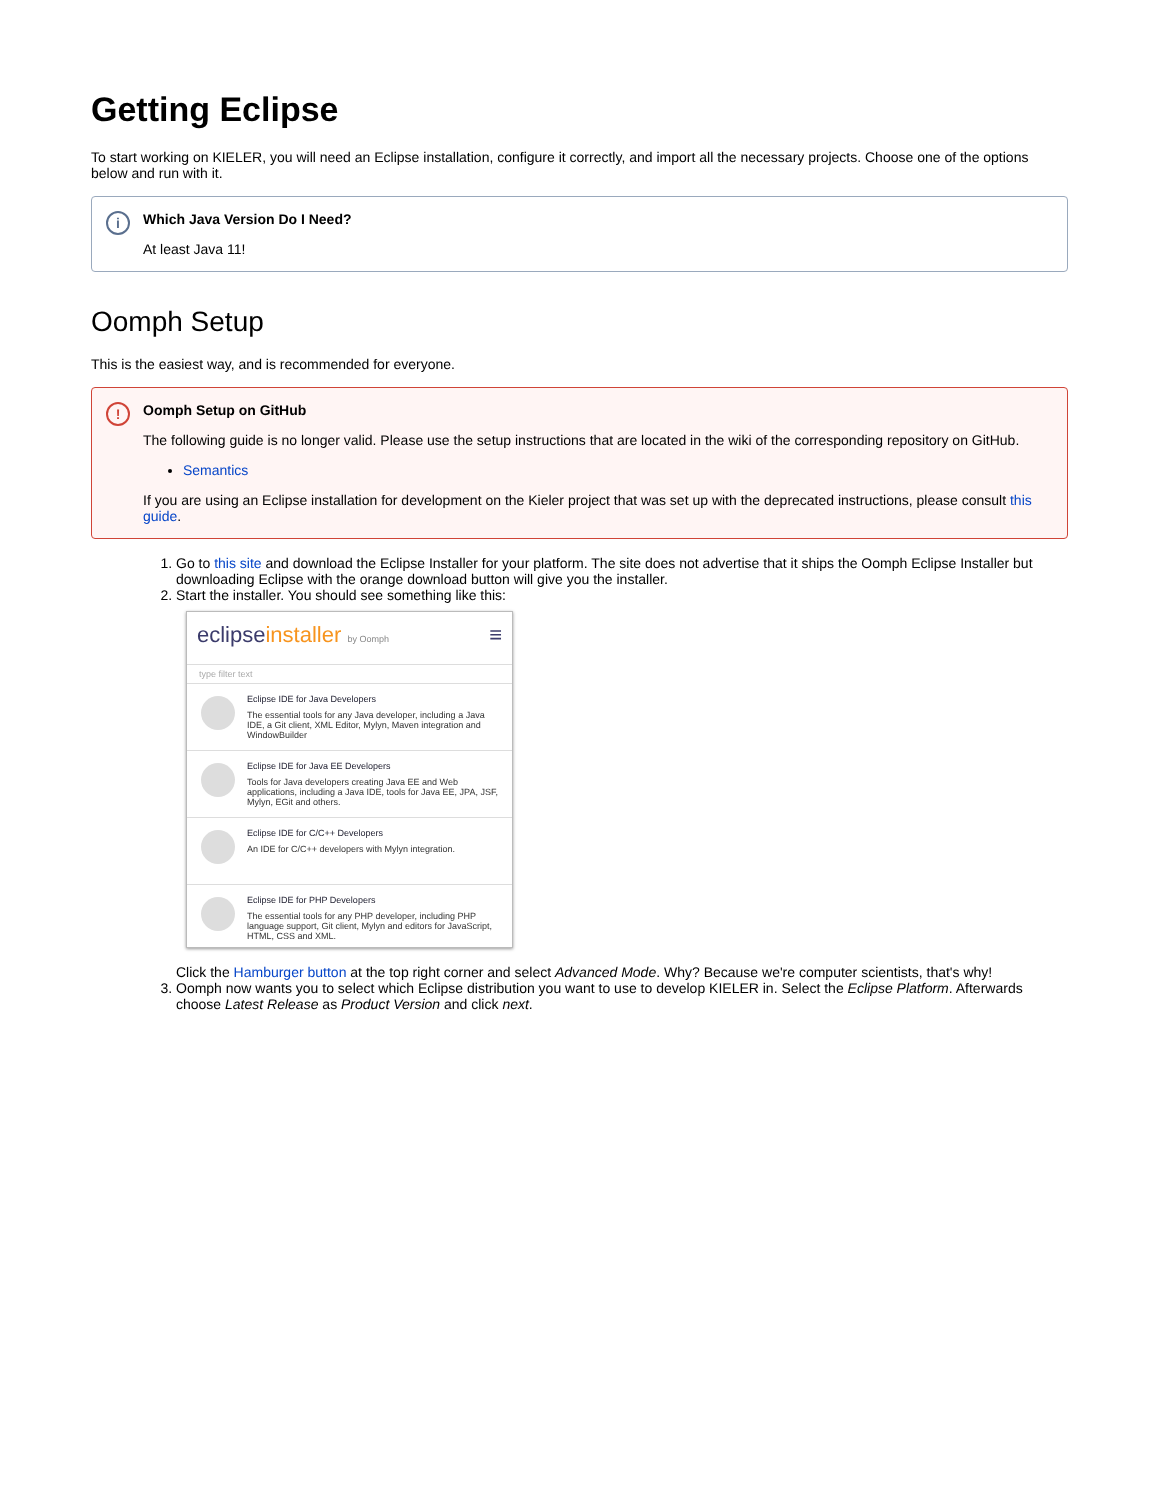Getting Eclipse
To start working on KIELER, you will need an Eclipse installation, configure it correctly, and import all the necessary projects. Choose one of the options below and run with it.
i
Which Java Version Do I Need?
At least Java 11!
Oomph Setup
This is the easiest way, and is recommended for everyone.
!
Oomph Setup on GitHub
The following guide is no longer valid. Please use the setup instructions that are located in the wiki of the corresponding repository on GitHub.
Semantics
If you are using an Eclipse installation for development on the Kieler project that was set up with the deprecated instructions, please consult this guide.
1. Go to this site and download the Eclipse Installer for your platform. The site does not advertise that it ships the Oomph Eclipse Installer but downloading Eclipse with the orange download button will give you the installer.
2. Start the installer. You should see something like this:
eclipseinstaller by Oomph ≡
type filter text
Eclipse IDE for Java Developers
The essential tools for any Java developer, including a Java IDE, a Git client, XML Editor, Mylyn, Maven integration and WindowBuilder
Eclipse IDE for Java EE Developers
Tools for Java developers creating Java EE and Web applications, including a Java IDE, tools for Java EE, JPA, JSF, Mylyn, EGit and others.
Eclipse IDE for C/C++ Developers
An IDE for C/C++ developers with Mylyn integration.
Eclipse IDE for PHP Developers
The essential tools for any PHP developer, including PHP language support, Git client, Mylyn and editors for JavaScript, HTML, CSS and XML.
Click the Hamburger button at the top right corner and select Advanced Mode. Why? Because we're computer scientists, that's why!
3. Oomph now wants you to select which Eclipse distribution you want to use to develop KIELER in. Select the Eclipse Platform. Afterwards choose Latest Release as Product Version and click next.